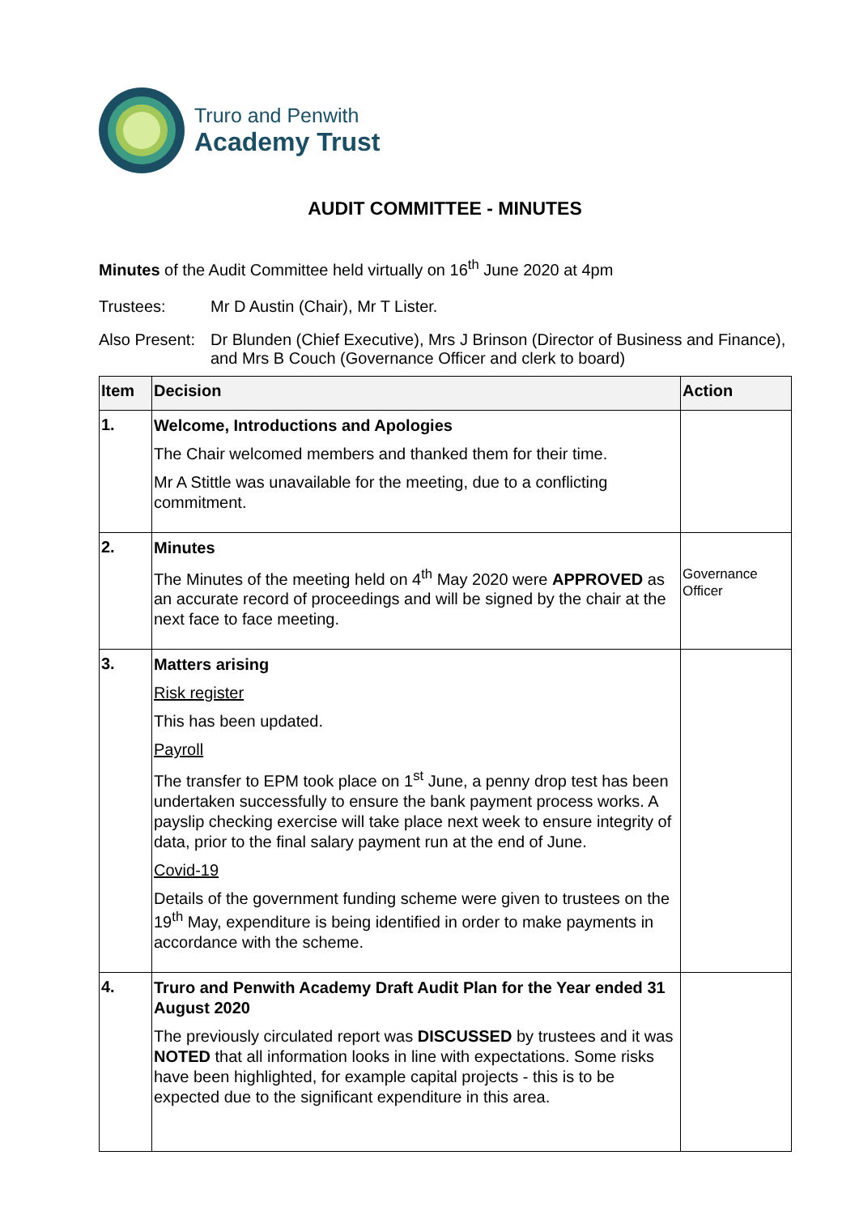Truro and Penwith
Academy Trust
AUDIT COMMITTEE - MINUTES
Minutes of the Audit Committee held virtually on 16<sup>th</sup> June 2020 at 4pm
Trustees: Mr D Austin (Chair), Mr T Lister.
Also Present:
Dr Blunden (Chief Executive), Mrs J Brinson (Director of Business and Finance), and Mrs B Couch (Governance Officer and clerk to board)
| Item | Decision | Action |
| --- | --- | --- |
| 1. | Welcome, Introductions and Apologies The Chair welcomed members and thanked them for their time. Mr A Stittle was unavailable for the meeting, due to a conflicting commitment. | |
| 2. | Minutes The Minutes of the meeting held on 4<sup>th</sup> May 2020 were APPROVED as an accurate record of proceedings and will be signed by the chair at the next face to face meeting. | Governance Officer |
| 3. | Matters arising Risk register This has been updated. Payroll The transfer to EPM took place on 1<sup>st</sup> June, a penny drop test has been undertaken successfully to ensure the bank payment process works. A payslip checking exercise will take place next week to ensure integrity of data, prior to the final salary payment run at the end of June. Covid-19 Details of the government funding scheme were given to trustees on the 19<sup>th</sup> May, expenditure is being identified in order to make payments in accordance with the scheme. | |
| 4. | Truro and Penwith Academy Draft Audit Plan for the Year ended 31 August 2020 The previously circulated report was DISCUSSED by trustees and it was NOTED that all information looks in line with expectations. Some risks have been highlighted, for example capital projects - this is to be expected due to the significant expenditure in this area. | |